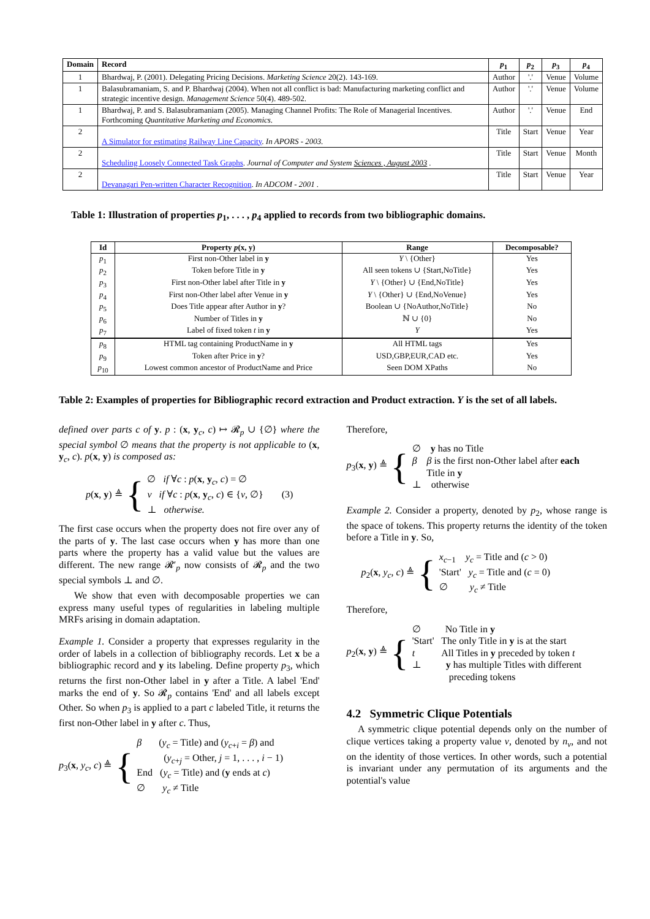| Domain | Record | p<sub>1</sub> | p<sub>2</sub> | p<sub>3</sub> | p<sub>4</sub> |
| --- | --- | --- | --- | --- | --- |
| 1 | Bhardwaj, P. (2001). Delegating Pricing Decisions. Marketing Science 20(2). 143-169. | Author | '.' | Venue | Volume |
| 1 | Balasubramaniam, S. and P. Bhardwaj (2004). When not all conflict is bad: Manufacturing marketing conflict and strategic incentive design. Management Science 50(4). 489-502. | Author | '.' | Venue | Volume |
| 1 | Bhardwaj, P. and S. Balasubramaniam (2005). Managing Channel Profits: The Role of Managerial Incentives. Forthcoming Quantitative Marketing and Economics. | Author | '.' | Venue | End |
| 2 | A Simulator for estimating Railway Line Capacity . In APORS - 2003. | Title | Start | Venue | Year |
| 2 | Scheduling Loosely Connected Task Graphs . Journal of Computer and System Sciences , August 2003 . | Title | Start | Venue | Month |
| 2 | Devanagari Pen-written Character Recognition . In ADCOM - 2001 . | Title | Start | Venue | Year |
Table 1: Illustration of properties p<sub>1</sub>, . . . , p<sub>4</sub> applied to records from two bibliographic domains.
| Id | Property p ( x , y ) | Range | Decomposable? |
| --- | --- | --- | --- |
| p<sub>1</sub> | First non-Other label in y | Y \ {Other} | Yes |
| p<sub>2</sub> | Token before Title in y | All seen tokens ∪ {Start,NoTitle} | Yes |
| p<sub>3</sub> | First non-Other label after Title in y | Y \ {Other} ∪ {End,NoTitle} | Yes |
| p<sub>4</sub> | First non-Other label after Venue in y | Y \ {Other} ∪ {End,NoVenue} | Yes |
| p<sub>5</sub> | Does Title appear after Author in y ? | Boolean ∪ {NoAuthor,NoTitle} | No |
| p<sub>6</sub> | Number of Titles in y | ℕ ∪ {0} | No |
| p<sub>7</sub> | Label of fixed token t in y | Y | Yes |
| p<sub>8</sub> | HTML tag containing ProductName in y | All HTML tags | Yes |
| p<sub>9</sub> | Token after Price in y ? | USD,GBP,EUR,CAD etc. | Yes |
| p<sub>10</sub> | Lowest common ancestor of ProductName and Price | Seen DOM XPaths | No |
Table 2: Examples of properties for Bibliographic record extraction and Product extraction. Y is the set of all labels.
defined over parts c of y. p : (x, y<sub>c</sub>, c) ↦ 𝓡<sub>p</sub> ∪ {∅} where the special symbol ∅ means that the property is not applicable to (x, y<sub>c</sub>, c). p(x, y) is composed as:
p(x, y) ≜ { ∅ if ∀c : p(x, y<sub>c</sub>, c) = ∅
v if ∀c : p(x, y<sub>c</sub>, c) ∈ {v, ∅}
⊥ otherwise. (3)
The first case occurs when the property does not fire over any of the parts of y. The last case occurs when y has more than one parts where the property has a valid value but the values are different. The new range 𝓡′<sub>p</sub> now consists of 𝓡<sub>p</sub> and the two special symbols ⊥ and ∅.
We show that even with decomposable properties we can express many useful types of regularities in labeling multiple MRFs arising in domain adaptation.
Example 1. Consider a property that expresses regularity in the order of labels in a collection of bibliography records. Let x be a bibliographic record and y its labeling. Define property p<sub>3</sub>, which returns the first non-Other label in y after a Title. A label 'End' marks the end of y. So 𝓡<sub>p</sub> contains 'End' and all labels except Other. So when p<sub>3</sub> is applied to a part c labeled Title, it returns the first non-Other label in y after c. Thus,
p<sub>3</sub>(x, y<sub>c</sub>, c) ≜ { β (y<sub>c</sub> = Title) and (y<sub>c+i</sub> = β) and
(y<sub>c+j</sub> = Other, j = 1, . . . , i − 1)
End (y<sub>c</sub> = Title) and (y ends at c)
∅ y<sub>c</sub> ≠ Title
Therefore,
p<sub>3</sub>(x, y) ≜ { ∅ y has no Title
β β is the first non-Other label after each
Title in y
⊥ otherwise
Example 2. Consider a property, denoted by p<sub>2</sub>, whose range is the space of tokens. This property returns the identity of the token before a Title in y. So,
p<sub>2</sub>(x, y<sub>c</sub>, c) ≜ { x<sub>c−1</sub> y<sub>c</sub> = Title and (c > 0)
'Start' y<sub>c</sub> = Title and (c = 0)
∅ y<sub>c</sub> ≠ Title
Therefore,
p<sub>2</sub>(x, y) ≜ { ∅ No Title in y
'Start' The only Title in y is at the start
t All Titles in y preceded by token t
⊥ y has multiple Titles with different
preceding tokens
4.2 Symmetric Clique Potentials
A symmetric clique potential depends only on the number of clique vertices taking a property value v, denoted by n<sub>v</sub>, and not on the identity of those vertices. In other words, such a potential is invariant under any permutation of its arguments and the potential's value